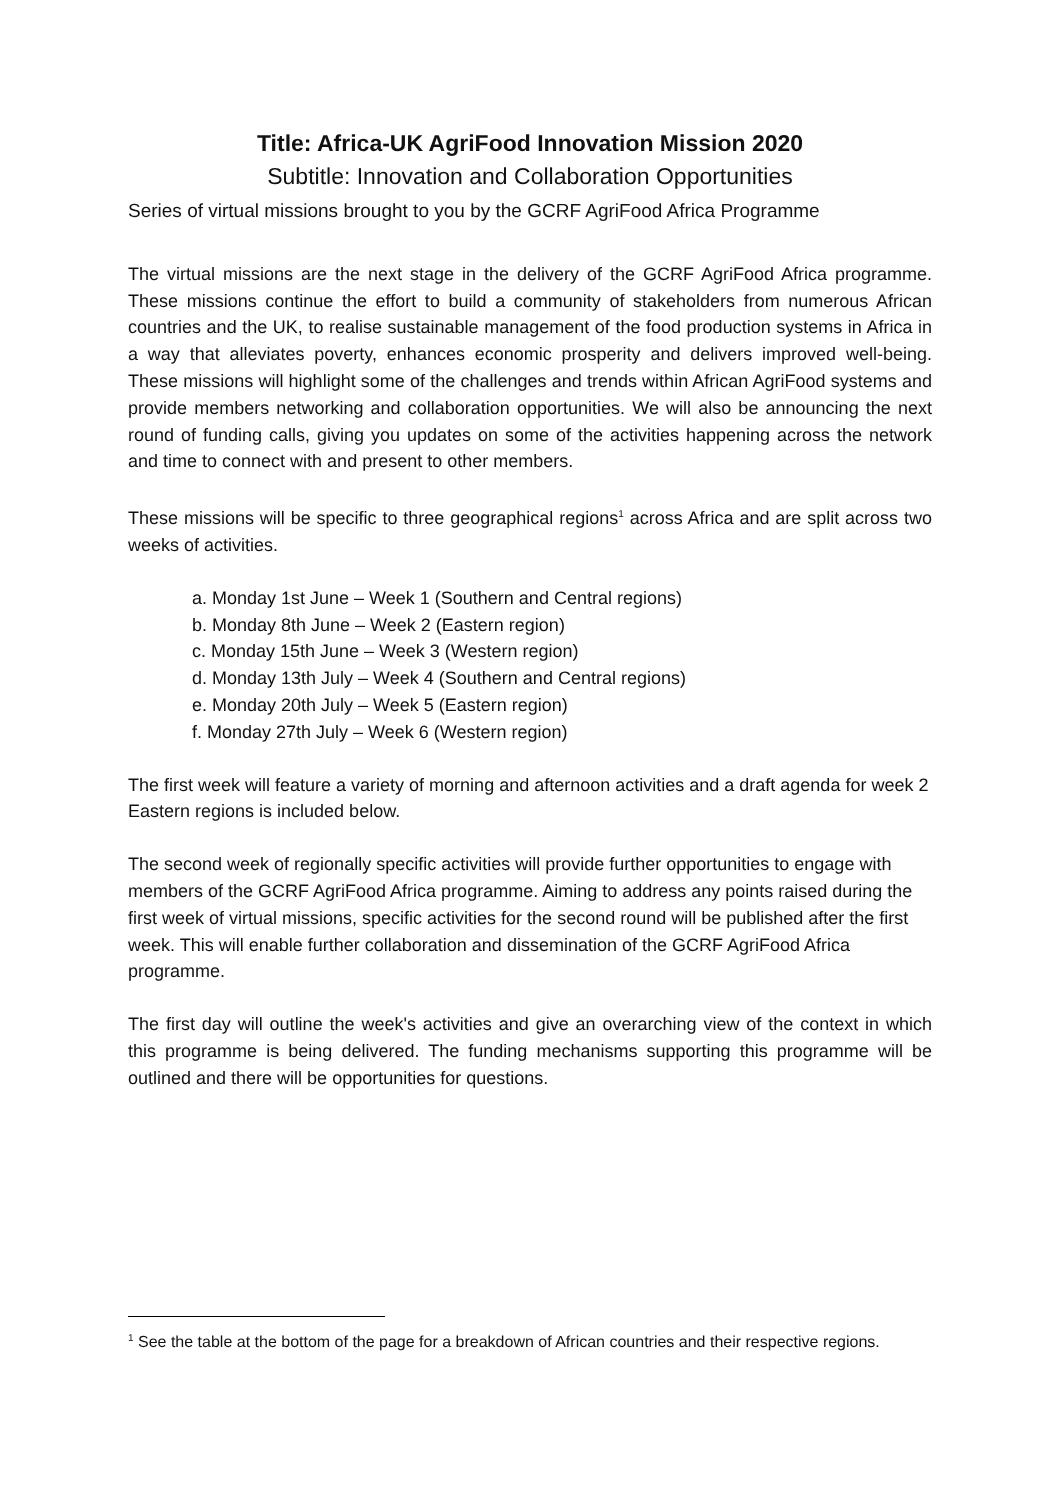Title: Africa-UK AgriFood Innovation Mission 2020
Subtitle: Innovation and Collaboration Opportunities
Series of virtual missions brought to you by the GCRF AgriFood Africa Programme
The virtual missions are the next stage in the delivery of the GCRF AgriFood Africa programme. These missions continue the effort to build a community of stakeholders from numerous African countries and the UK, to realise sustainable management of the food production systems in Africa in a way that alleviates poverty, enhances economic prosperity and delivers improved well-being. These missions will highlight some of the challenges and trends within African AgriFood systems and provide members networking and collaboration opportunities. We will also be announcing the next round of funding calls, giving you updates on some of the activities happening across the network and time to connect with and present to other members.
These missions will be specific to three geographical regions<sup>1</sup> across Africa and are split across two weeks of activities.
a. Monday 1st June – Week 1 (Southern and Central regions)
b. Monday 8th June – Week 2 (Eastern region)
c. Monday 15th June – Week 3 (Western region)
d. Monday 13th July – Week 4 (Southern and Central regions)
e. Monday 20th July – Week 5 (Eastern region)
f. Monday 27th July – Week 6 (Western region)
The first week will feature a variety of morning and afternoon activities and a draft agenda for week 2 Eastern regions is included below.
The second week of regionally specific activities will provide further opportunities to engage with members of the GCRF AgriFood Africa programme. Aiming to address any points raised during the first week of virtual missions, specific activities for the second round will be published after the first week. This will enable further collaboration and dissemination of the GCRF AgriFood Africa programme.
The first day will outline the week's activities and give an overarching view of the context in which this programme is being delivered. The funding mechanisms supporting this programme will be outlined and there will be opportunities for questions.
<sup>1</sup> See the table at the bottom of the page for a breakdown of African countries and their respective regions.